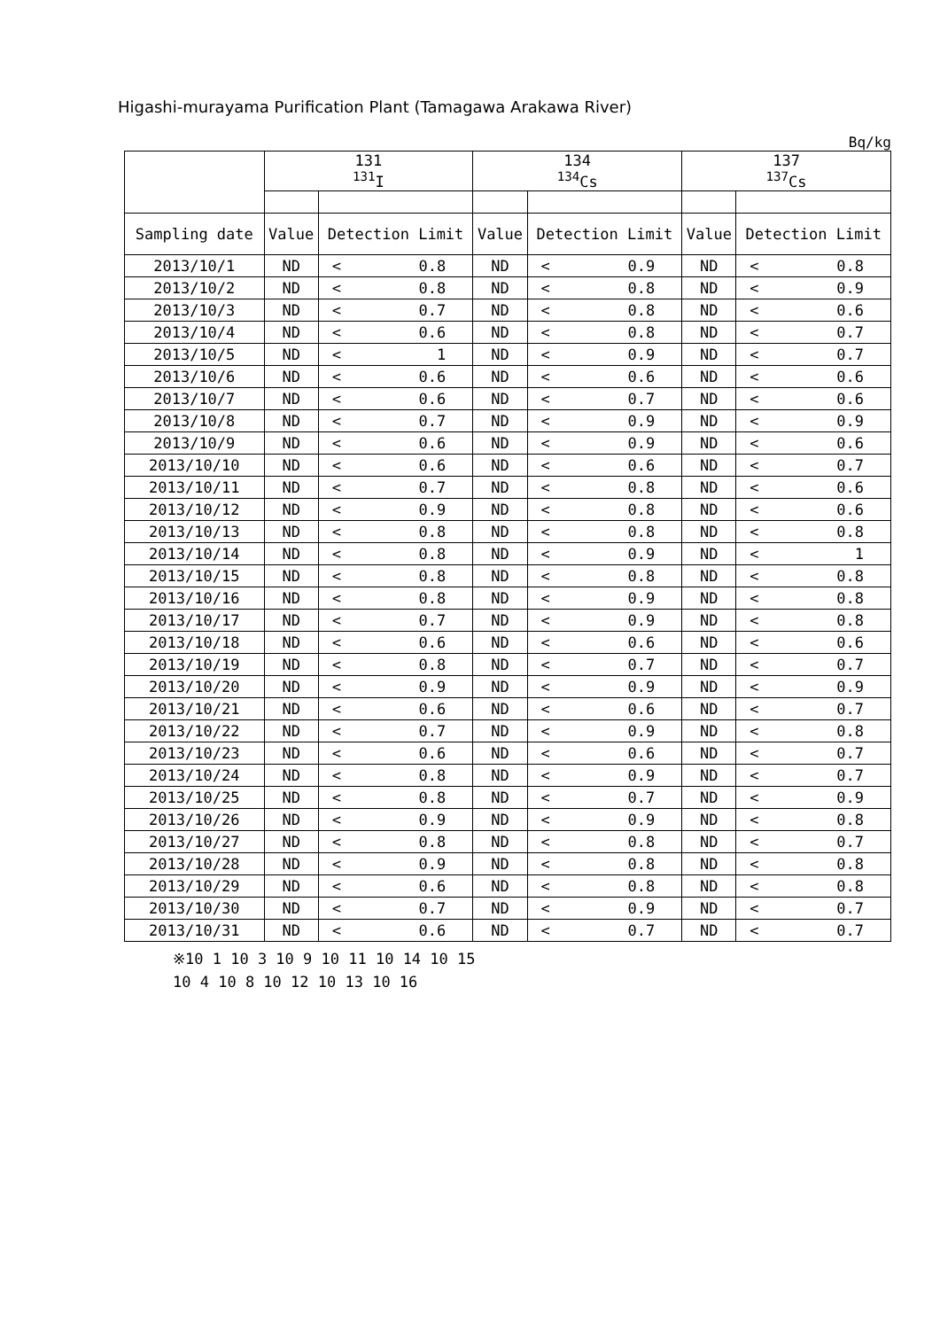Higashi-murayama Purification Plant (Tamagawa Arakawa River)
Bq/kg
| | 131 <sup>131</sup>I | | | 134 <sup>134</sup>Cs | | | 137 <sup>137</sup>Cs | | |
| --- | --- | --- | --- | --- | --- | --- | --- | --- | --- |
| Sampling date | Value | Detection Limit | | Value | Detection Limit | | Value | Detection Limit | |
| 2013/10/1 | ND | < | 0.8 | ND | < | 0.9 | ND | < | 0.8 |
| 2013/10/2 | ND | < | 0.8 | ND | < | 0.8 | ND | < | 0.9 |
| 2013/10/3 | ND | < | 0.7 | ND | < | 0.8 | ND | < | 0.6 |
| 2013/10/4 | ND | < | 0.6 | ND | < | 0.8 | ND | < | 0.7 |
| 2013/10/5 | ND | < | 1 | ND | < | 0.9 | ND | < | 0.7 |
| 2013/10/6 | ND | < | 0.6 | ND | < | 0.6 | ND | < | 0.6 |
| 2013/10/7 | ND | < | 0.6 | ND | < | 0.7 | ND | < | 0.6 |
| 2013/10/8 | ND | < | 0.7 | ND | < | 0.9 | ND | < | 0.9 |
| 2013/10/9 | ND | < | 0.6 | ND | < | 0.9 | ND | < | 0.6 |
| 2013/10/10 | ND | < | 0.6 | ND | < | 0.6 | ND | < | 0.7 |
| 2013/10/11 | ND | < | 0.7 | ND | < | 0.8 | ND | < | 0.6 |
| 2013/10/12 | ND | < | 0.9 | ND | < | 0.8 | ND | < | 0.6 |
| 2013/10/13 | ND | < | 0.8 | ND | < | 0.8 | ND | < | 0.8 |
| 2013/10/14 | ND | < | 0.8 | ND | < | 0.9 | ND | < | 1 |
| 2013/10/15 | ND | < | 0.8 | ND | < | 0.8 | ND | < | 0.8 |
| 2013/10/16 | ND | < | 0.8 | ND | < | 0.9 | ND | < | 0.8 |
| 2013/10/17 | ND | < | 0.7 | ND | < | 0.9 | ND | < | 0.8 |
| 2013/10/18 | ND | < | 0.6 | ND | < | 0.6 | ND | < | 0.6 |
| 2013/10/19 | ND | < | 0.8 | ND | < | 0.7 | ND | < | 0.7 |
| 2013/10/20 | ND | < | 0.9 | ND | < | 0.9 | ND | < | 0.9 |
| 2013/10/21 | ND | < | 0.6 | ND | < | 0.6 | ND | < | 0.7 |
| 2013/10/22 | ND | < | 0.7 | ND | < | 0.9 | ND | < | 0.8 |
| 2013/10/23 | ND | < | 0.6 | ND | < | 0.6 | ND | < | 0.7 |
| 2013/10/24 | ND | < | 0.8 | ND | < | 0.9 | ND | < | 0.7 |
| 2013/10/25 | ND | < | 0.8 | ND | < | 0.7 | ND | < | 0.9 |
| 2013/10/26 | ND | < | 0.9 | ND | < | 0.9 | ND | < | 0.8 |
| 2013/10/27 | ND | < | 0.8 | ND | < | 0.8 | ND | < | 0.7 |
| 2013/10/28 | ND | < | 0.9 | ND | < | 0.8 | ND | < | 0.8 |
| 2013/10/29 | ND | < | 0.6 | ND | < | 0.8 | ND | < | 0.8 |
| 2013/10/30 | ND | < | 0.7 | ND | < | 0.9 | ND | < | 0.7 |
| 2013/10/31 | ND | < | 0.6 | ND | < | 0.7 | ND | < | 0.7 |
※10 1 10 3 10 9 10 11 10 14 10 15
10 4 10 8 10 12 10 13 10 16